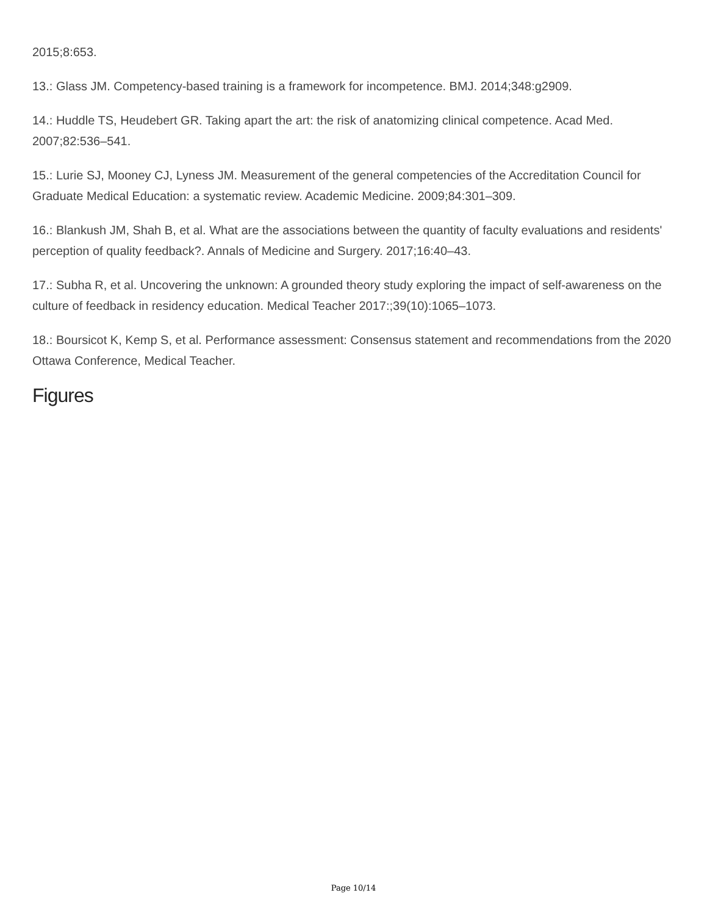2015;8:653.
13.: Glass JM. Competency-based training is a framework for incompetence. BMJ. 2014;348:g2909.
14.: Huddle TS, Heudebert GR. Taking apart the art: the risk of anatomizing clinical competence. Acad Med. 2007;82:536–541.
15.: Lurie SJ, Mooney CJ, Lyness JM. Measurement of the general competencies of the Accreditation Council for Graduate Medical Education: a systematic review. Academic Medicine. 2009;84:301–309.
16.: Blankush JM, Shah B, et al. What are the associations between the quantity of faculty evaluations and residents' perception of quality feedback?. Annals of Medicine and Surgery. 2017;16:40–43.
17.: Subha R, et al. Uncovering the unknown: A grounded theory study exploring the impact of self-awareness on the culture of feedback in residency education. Medical Teacher 2017:;39(10):1065–1073.
18.: Boursicot K, Kemp S, et al. Performance assessment: Consensus statement and recommendations from the 2020 Ottawa Conference, Medical Teacher.
Figures
Page 10/14